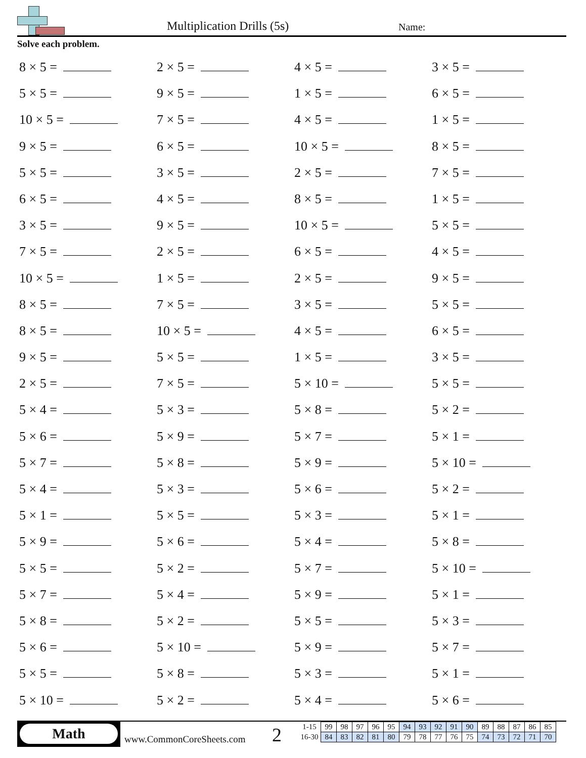Multiplication Drills (5s) Name:
Solve each problem.
8 × 5 =
2 × 5 =
4 × 5 =
3 × 5 =
5 × 5 =
9 × 5 =
1 × 5 =
6 × 5 =
10 × 5 =
7 × 5 =
4 × 5 =
1 × 5 =
9 × 5 =
6 × 5 =
10 × 5 =
8 × 5 =
5 × 5 =
3 × 5 =
2 × 5 =
7 × 5 =
6 × 5 =
4 × 5 =
8 × 5 =
1 × 5 =
3 × 5 =
9 × 5 =
10 × 5 =
5 × 5 =
7 × 5 =
2 × 5 =
6 × 5 =
4 × 5 =
10 × 5 =
1 × 5 =
2 × 5 =
9 × 5 =
8 × 5 =
7 × 5 =
3 × 5 =
5 × 5 =
8 × 5 =
10 × 5 =
4 × 5 =
6 × 5 =
9 × 5 =
5 × 5 =
1 × 5 =
3 × 5 =
2 × 5 =
7 × 5 =
5 × 10 =
5 × 5 =
5 × 4 =
5 × 3 =
5 × 8 =
5 × 2 =
5 × 6 =
5 × 9 =
5 × 7 =
5 × 1 =
5 × 7 =
5 × 8 =
5 × 9 =
5 × 10 =
5 × 4 =
5 × 3 =
5 × 6 =
5 × 2 =
5 × 1 =
5 × 5 =
5 × 3 =
5 × 1 =
5 × 9 =
5 × 6 =
5 × 4 =
5 × 8 =
5 × 5 =
5 × 2 =
5 × 7 =
5 × 10 =
5 × 7 =
5 × 4 =
5 × 9 =
5 × 1 =
5 × 8 =
5 × 2 =
5 × 5 =
5 × 3 =
5 × 6 =
5 × 10 =
5 × 9 =
5 × 7 =
5 × 5 =
5 × 8 =
5 × 3 =
5 × 1 =
5 × 10 =
5 × 2 =
5 × 4 =
5 × 6 =
Math
www.CommonCoreSheets.com 2
| 1-15 | 99 | 98 | 97 | 96 | 95 | 94 | 93 | 92 | 91 | 90 | 89 | 88 | 87 | 86 | 85 |
| 16-30 | 84 | 83 | 82 | 81 | 80 | 79 | 78 | 77 | 76 | 75 | 74 | 73 | 72 | 71 | 70 |